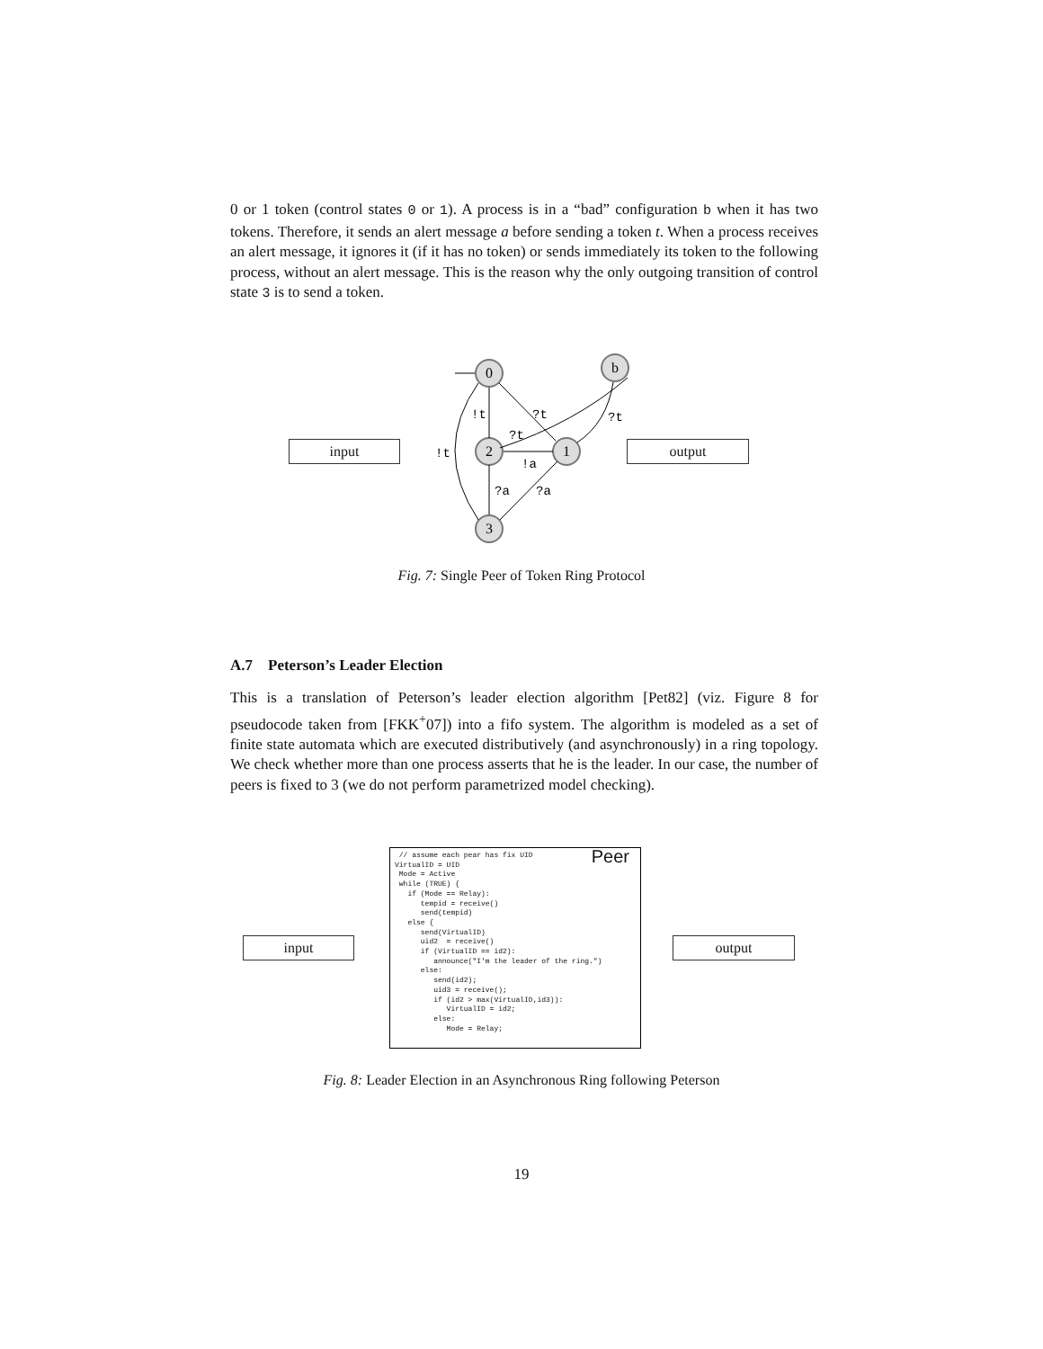0 or 1 token (control states 0 or 1). A process is in a “bad” configuration b when it has two tokens. Therefore, it sends an alert message a before sending a token t. When a process receives an alert message, it ignores it (if it has no token) or sends immediately its token to the following process, without an alert message. This is the reason why the only outgoing transition of control state 3 is to send a token.
input output
0
b
2
1
3
!t
?t
?t
?t
!t
!a
?a
?a
Fig. 7: Single Peer of Token Ring Protocol
A.7 Peterson’s Leader Election
This is a translation of Peterson’s leader election algorithm [Pet82] (viz. Figure 8 for pseudocode taken from [FKK<sup>+</sup>07]) into a fifo system. The algorithm is modeled as a set of finite state automata which are executed distributively (and asynchronously) in a ring topology. We check whether more than one process asserts that he is the leader. In our case, the number of peers is fixed to 3 (we do not perform parametrized model checking).
input output
Peer // assume each pear has fix UID VirtualID = UID Mode = Active while (TRUE) { if (Mode == Relay): tempid = receive() send(tempid) else { send(VirtualID) uid2 = receive() if (VirtualID == id2): announce("I'm the leader of the ring.") else: send(id2); uid3 = receive(); if (id2 > max(VirtualID,id3)): VirtualID = id2; else: Mode = Relay;
Fig. 8: Leader Election in an Asynchronous Ring following Peterson
19